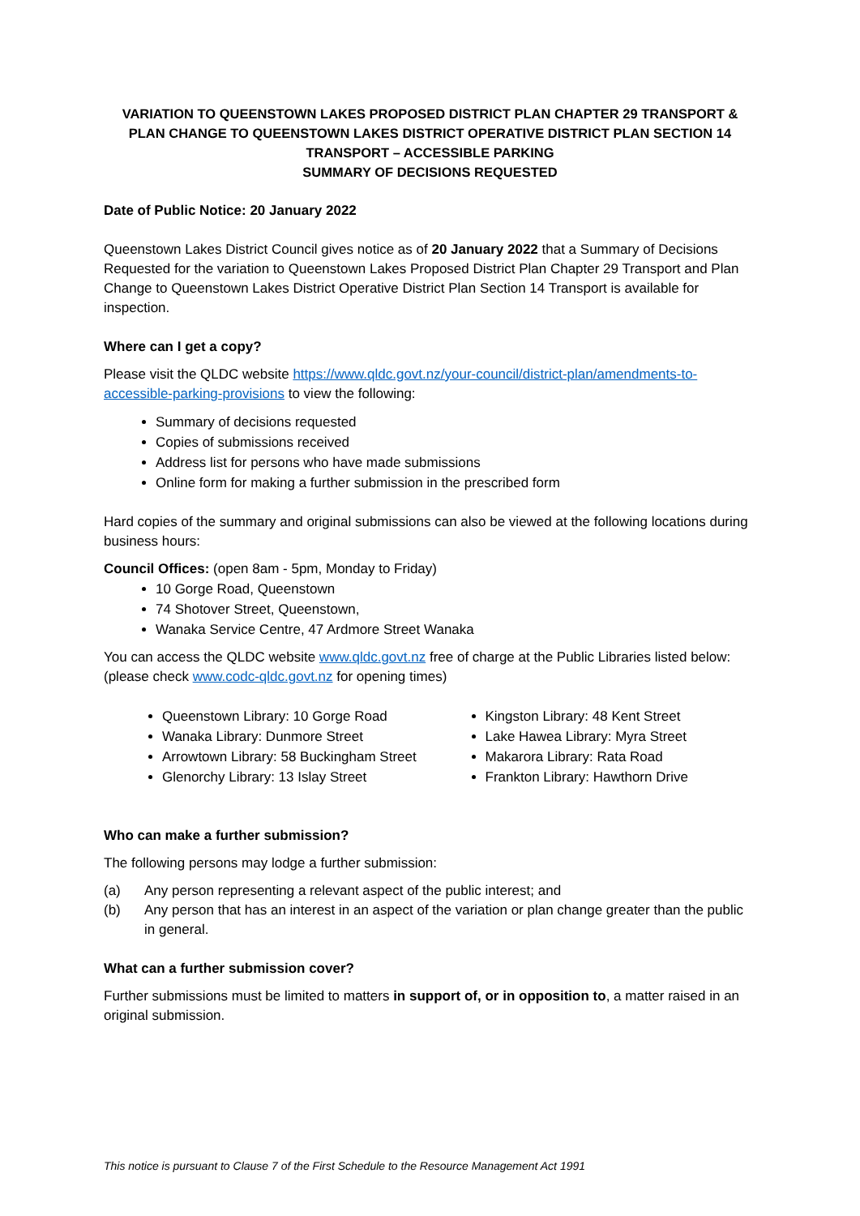VARIATION TO QUEENSTOWN LAKES PROPOSED DISTRICT PLAN CHAPTER 29 TRANSPORT & PLAN CHANGE TO QUEENSTOWN LAKES DISTRICT OPERATIVE DISTRICT PLAN SECTION 14 TRANSPORT – ACCESSIBLE PARKING
SUMMARY OF DECISIONS REQUESTED
Date of Public Notice: 20 January 2022
Queenstown Lakes District Council gives notice as of 20 January 2022 that a Summary of Decisions Requested for the variation to Queenstown Lakes Proposed District Plan Chapter 29 Transport and Plan Change to Queenstown Lakes District Operative District Plan Section 14 Transport is available for inspection.
Where can I get a copy?
Please visit the QLDC website https://www.qldc.govt.nz/your-council/district-plan/amendments-to-accessible-parking-provisions to view the following:
Summary of decisions requested
Copies of submissions received
Address list for persons who have made submissions
Online form for making a further submission in the prescribed form
Hard copies of the summary and original submissions can also be viewed at the following locations during business hours:
Council Offices: (open 8am - 5pm, Monday to Friday)
10 Gorge Road, Queenstown
74 Shotover Street, Queenstown,
Wanaka Service Centre, 47 Ardmore Street Wanaka
You can access the QLDC website www.qldc.govt.nz free of charge at the Public Libraries listed below: (please check www.codc-qldc.govt.nz for opening times)
Queenstown Library: 10 Gorge Road
Wanaka Library: Dunmore Street
Arrowtown Library: 58 Buckingham Street
Glenorchy Library: 13 Islay Street
Kingston Library: 48 Kent Street
Lake Hawea Library: Myra Street
Makarora Library: Rata Road
Frankton Library: Hawthorn Drive
Who can make a further submission?
The following persons may lodge a further submission:
(a) Any person representing a relevant aspect of the public interest; and
(b) Any person that has an interest in an aspect of the variation or plan change greater than the public in general.
What can a further submission cover?
Further submissions must be limited to matters in support of, or in opposition to, a matter raised in an original submission.
This notice is pursuant to Clause 7 of the First Schedule to the Resource Management Act 1991